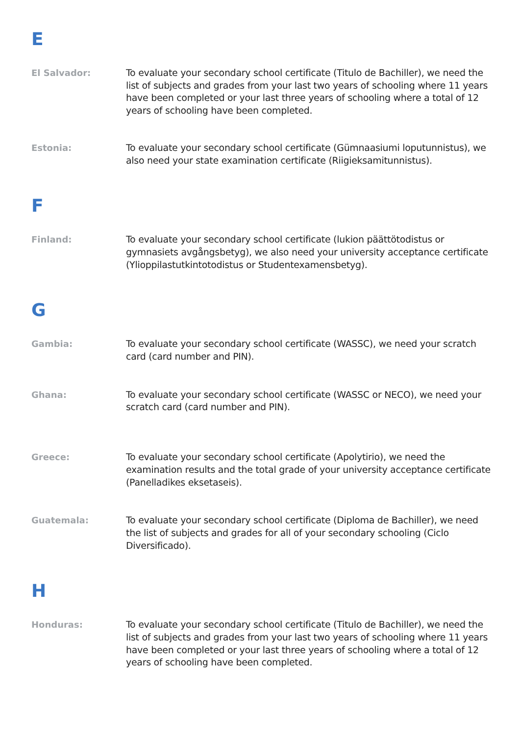E
El Salvador:
To evaluate your secondary school certificate (Titulo de Bachiller), we need the list of subjects and grades from your last two years of schooling where 11 years have been completed or your last three years of schooling where a total of 12 years of schooling have been completed.
Estonia:
To evaluate your secondary school certificate (Gümnaasiumi loputunnistus), we also need your state examination certificate (Riigieksamitunnistus).
F
Finland:
To evaluate your secondary school certificate (lukion päättötodistus or gymnasiets avgångsbetyg), we also need your university acceptance certificate (Ylioppilastutkintotodistus or Studentexamensbetyg).
G
Gambia:
To evaluate your secondary school certificate (WASSC), we need your scratch card (card number and PIN).
Ghana:
To evaluate your secondary school certificate (WASSC or NECO), we need your scratch card (card number and PIN).
Greece:
To evaluate your secondary school certificate (Apolytirio), we need the examination results and the total grade of your university acceptance certificate (Panelladikes eksetaseis).
Guatemala:
To evaluate your secondary school certificate (Diploma de Bachiller), we need the list of subjects and grades for all of your secondary schooling (Ciclo Diversificado).
H
Honduras:
To evaluate your secondary school certificate (Titulo de Bachiller), we need the list of subjects and grades from your last two years of schooling where 11 years have been completed or your last three years of schooling where a total of 12 years of schooling have been completed.